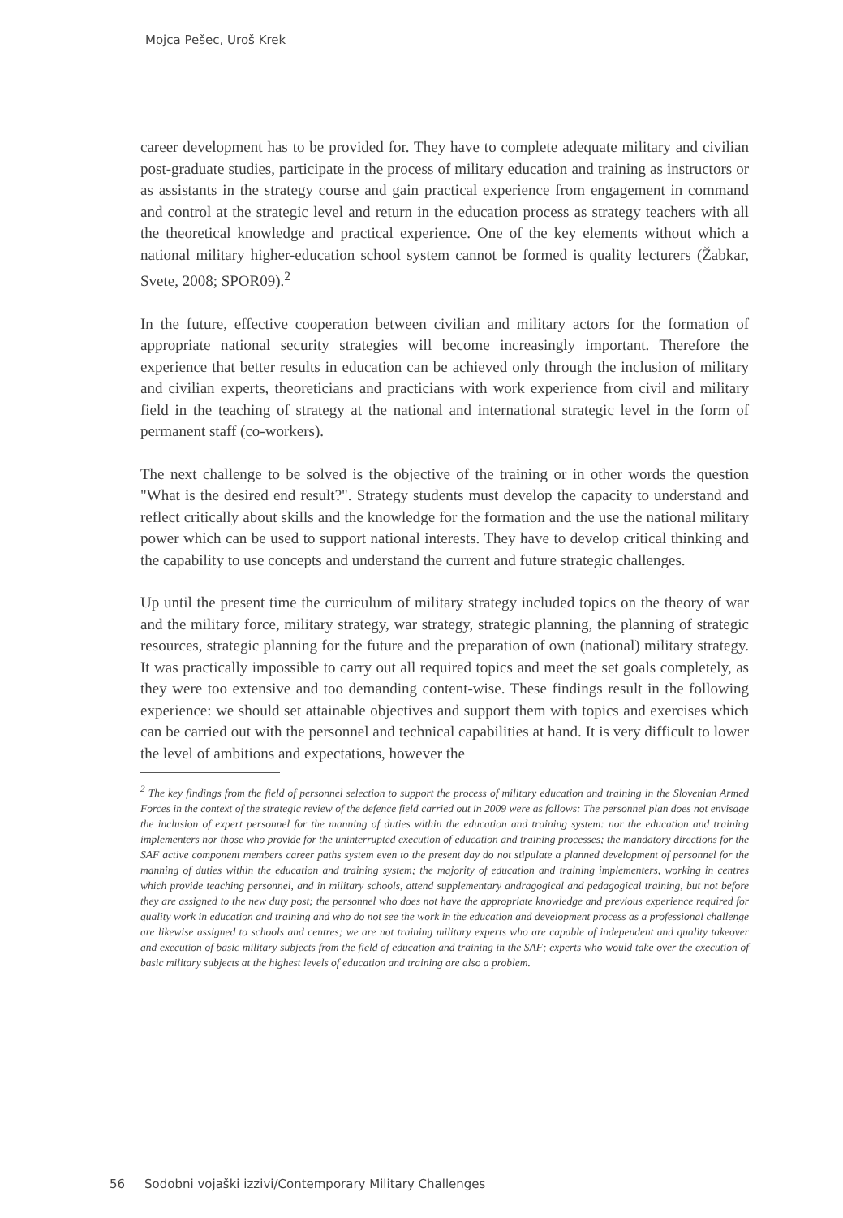Mojca Pešec, Uroš Krek
career development has to be provided for. They have to complete adequate military and civilian post-graduate studies, participate in the process of military education and training as instructors or as assistants in the strategy course and gain practical experience from engagement in command and control at the strategic level and return in the education process as strategy teachers with all the theoretical knowledge and practical experience. One of the key elements without which a national military higher-education school system cannot be formed is quality lecturers (Žabkar, Svete, 2008; SPOR09).<sup>2</sup>
In the future, effective cooperation between civilian and military actors for the formation of appropriate national security strategies will become increasingly important. Therefore the experience that better results in education can be achieved only through the inclusion of military and civilian experts, theoreticians and practicians with work experience from civil and military field in the teaching of strategy at the national and international strategic level in the form of permanent staff (co-workers).
The next challenge to be solved is the objective of the training or in other words the question "What is the desired end result?". Strategy students must develop the capacity to understand and reflect critically about skills and the knowledge for the formation and the use the national military power which can be used to support national interests. They have to develop critical thinking and the capability to use concepts and understand the current and future strategic challenges.
Up until the present time the curriculum of military strategy included topics on the theory of war and the military force, military strategy, war strategy, strategic planning, the planning of strategic resources, strategic planning for the future and the preparation of own (national) military strategy. It was practically impossible to carry out all required topics and meet the set goals completely, as they were too extensive and too demanding content-wise. These findings result in the following experience: we should set attainable objectives and support them with topics and exercises which can be carried out with the personnel and technical capabilities at hand. It is very difficult to lower the level of ambitions and expectations, however the
<sup>2</sup> The key findings from the field of personnel selection to support the process of military education and training in the Slovenian Armed Forces in the context of the strategic review of the defence field carried out in 2009 were as follows: The personnel plan does not envisage the inclusion of expert personnel for the manning of duties within the education and training system: nor the education and training implementers nor those who provide for the uninterrupted execution of education and training processes; the mandatory directions for the SAF active component members career paths system even to the present day do not stipulate a planned development of personnel for the manning of duties within the education and training system; the majority of education and training implementers, working in centres which provide teaching personnel, and in military schools, attend supplementary andragogical and pedagogical training, but not before they are assigned to the new duty post; the personnel who does not have the appropriate knowledge and previous experience required for quality work in education and training and who do not see the work in the education and development process as a professional challenge are likewise assigned to schools and centres; we are not training military experts who are capable of independent and quality takeover and execution of basic military subjects from the field of education and training in the SAF; experts who would take over the execution of basic military subjects at the highest levels of education and training are also a problem.
56 Sodobni vojaški izzivi/Contemporary Military Challenges